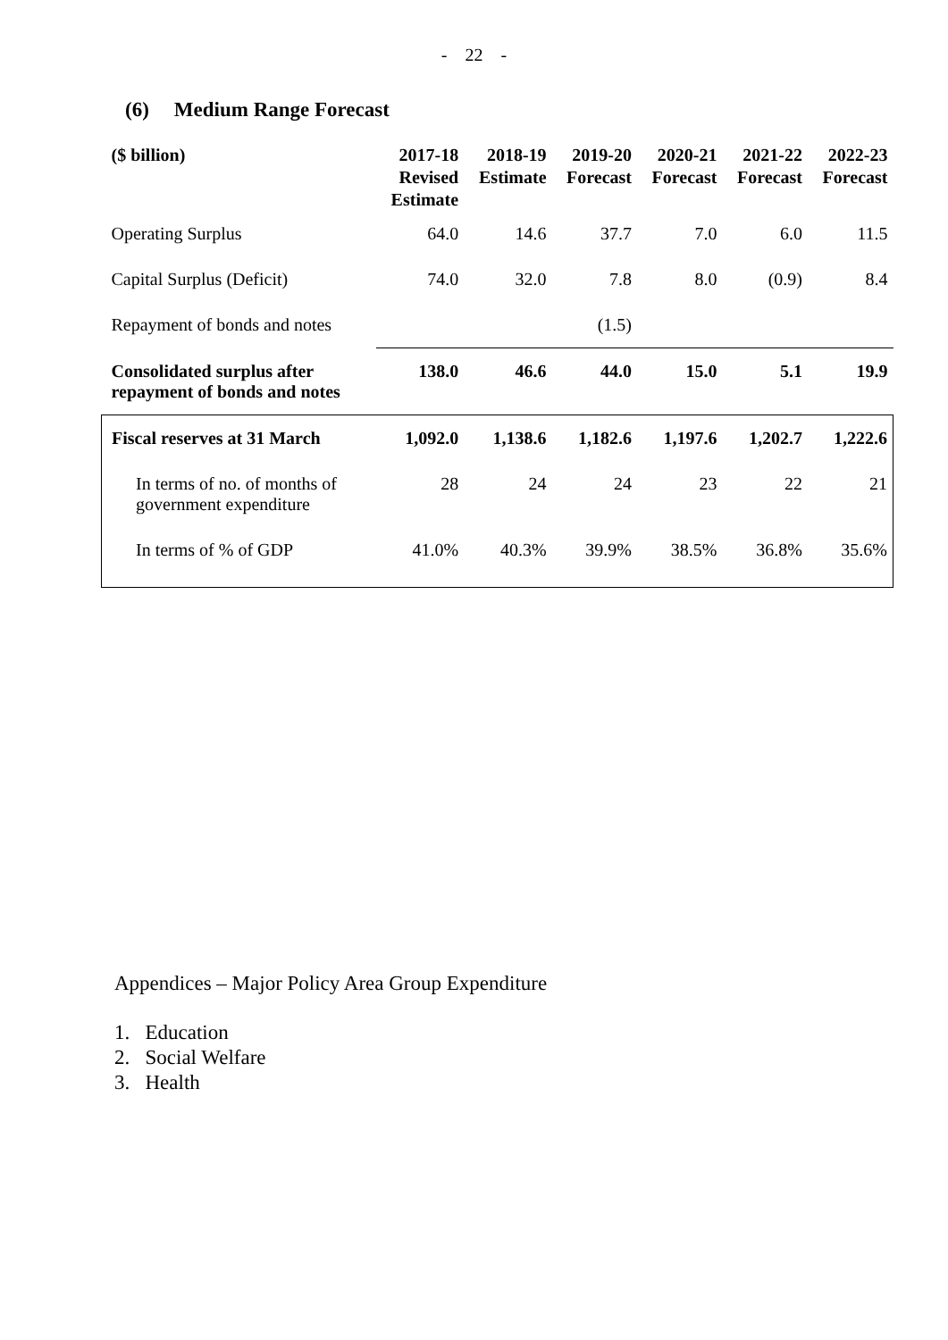- 22 -
(6) Medium Range Forecast
| ($ billion) | 2017-18 Revised Estimate | 2018-19 Estimate | 2019-20 Forecast | 2020-21 Forecast | 2021-22 Forecast | 2022-23 Forecast |
| --- | --- | --- | --- | --- | --- | --- |
| Operating Surplus | 64.0 | 14.6 | 37.7 | 7.0 | 6.0 | 11.5 |
| Capital Surplus (Deficit) | 74.0 | 32.0 | 7.8 | 8.0 | (0.9) | 8.4 |
| Repayment of bonds and notes | | | (1.5) | | | |
| Consolidated surplus after repayment of bonds and notes | 138.0 | 46.6 | 44.0 | 15.0 | 5.1 | 19.9 |
| Fiscal reserves at 31 March | 1,092.0 | 1,138.6 | 1,182.6 | 1,197.6 | 1,202.7 | 1,222.6 |
| In terms of no. of months of government expenditure | 28 | 24 | 24 | 23 | 22 | 21 |
| In terms of % of GDP | 41.0% | 40.3% | 39.9% | 38.5% | 36.8% | 35.6% |
Appendices – Major Policy Area Group Expenditure
1. Education
2. Social Welfare
3. Health